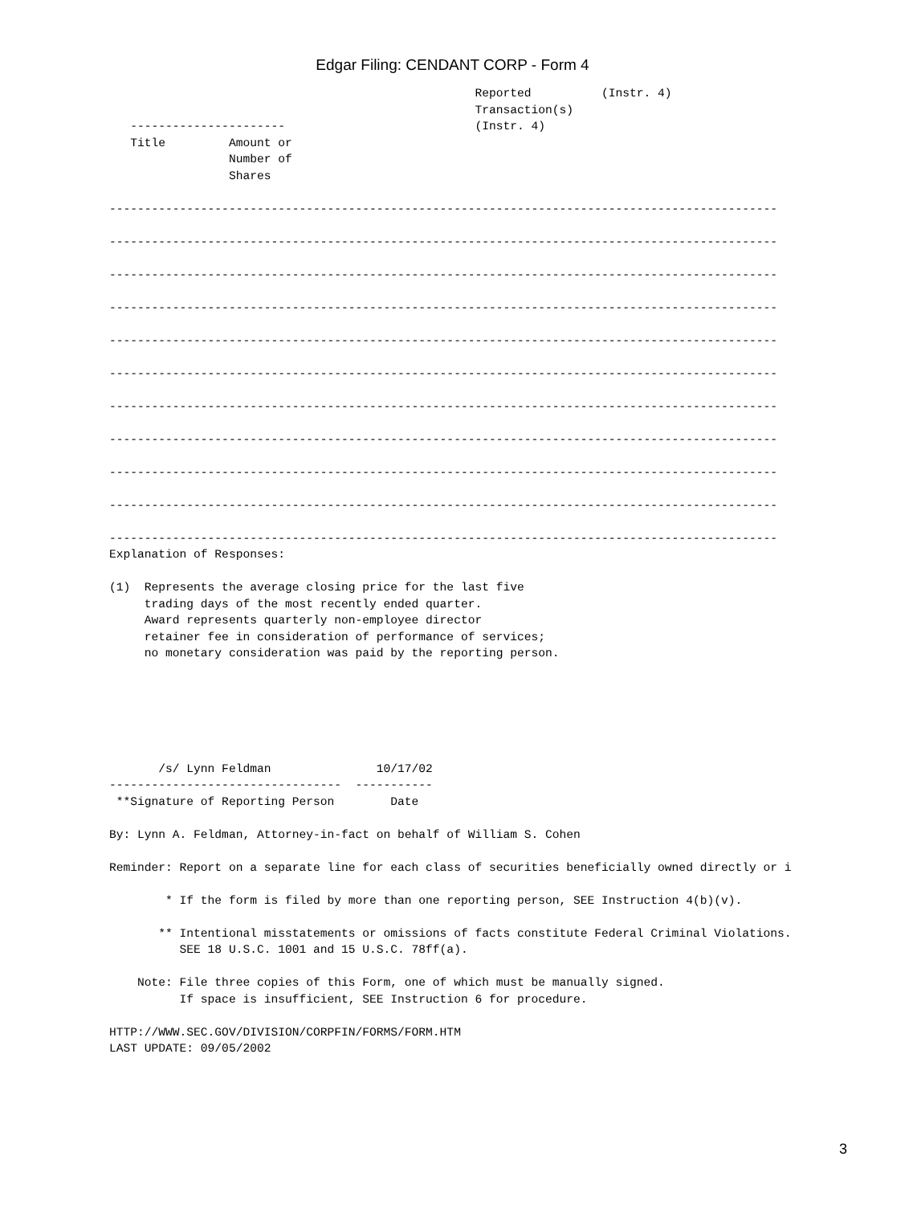Edgar Filing: CENDANT CORP - Form 4
                                                    Reported          (Instr. 4)
                                                    Transaction(s)
   ----------------------                           (Instr. 4)
   Title         Amount or
                 Number of
                 Shares

-----------------------------------------------------------------------------------------------

-----------------------------------------------------------------------------------------------

-----------------------------------------------------------------------------------------------

-----------------------------------------------------------------------------------------------

-----------------------------------------------------------------------------------------------

-----------------------------------------------------------------------------------------------

-----------------------------------------------------------------------------------------------

-----------------------------------------------------------------------------------------------

-----------------------------------------------------------------------------------------------

-----------------------------------------------------------------------------------------------

-----------------------------------------------------------------------------------------------
Explanation of Responses:

(1)  Represents the average closing price for the last five
     trading days of the most recently ended quarter.
     Award represents quarterly non-employee director
     retainer fee in consideration of performance of services;
     no monetary consideration was paid by the reporting person.






       /s/ Lynn Feldman               10/17/02
---------------------------------  -----------
 **Signature of Reporting Person        Date

By: Lynn A. Feldman, Attorney-in-fact on behalf of William S. Cohen

Reminder: Report on a separate line for each class of securities beneficially owned directly or i

        * If the form is filed by more than one reporting person, SEE Instruction 4(b)(v).

       ** Intentional misstatements or omissions of facts constitute Federal Criminal Violations.
          SEE 18 U.S.C. 1001 and 15 U.S.C. 78ff(a).

    Note: File three copies of this Form, one of which must be manually signed.
          If space is insufficient, SEE Instruction 6 for procedure.

HTTP://WWW.SEC.GOV/DIVISION/CORPFIN/FORMS/FORM.HTM
LAST UPDATE: 09/05/2002
3